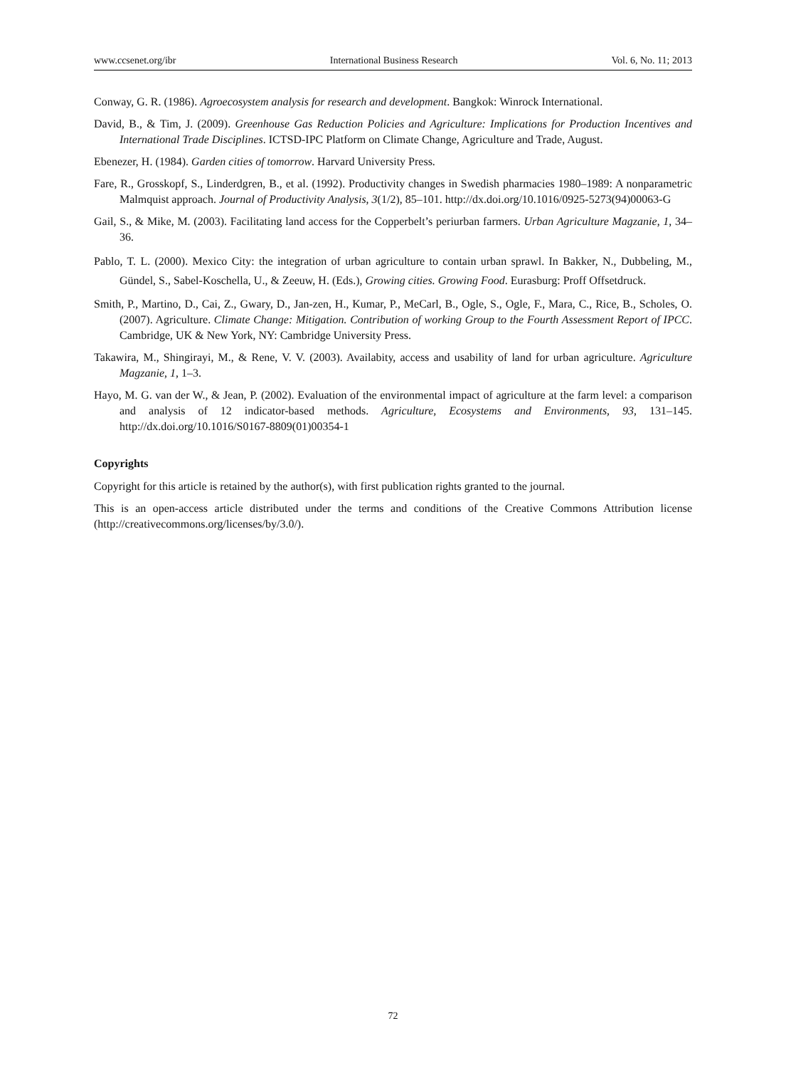www.ccsenet.org/ibr International Business Research Vol. 6, No. 11; 2013
Conway, G. R. (1986). Agroecosystem analysis for research and development. Bangkok: Winrock International.
David, B., & Tim, J. (2009). Greenhouse Gas Reduction Policies and Agriculture: Implications for Production Incentives and International Trade Disciplines. ICTSD-IPC Platform on Climate Change, Agriculture and Trade, August.
Ebenezer, H. (1984). Garden cities of tomorrow. Harvard University Press.
Fare, R., Grosskopf, S., Linderdgren, B., et al. (1992). Productivity changes in Swedish pharmacies 1980–1989: A nonparametric Malmquist approach. Journal of Productivity Analysis, 3(1/2), 85–101. http://dx.doi.org/10.1016/0925-5273(94)00063-G
Gail, S., & Mike, M. (2003). Facilitating land access for the Copperbelt’s periurban farmers. Urban Agriculture Magzanie, 1, 34–36.
Pablo, T. L. (2000). Mexico City: the integration of urban agriculture to contain urban sprawl. In Bakker, N., Dubbeling, M., Gündel, S., Sabel-Koschella, U., & Zeeuw, H. (Eds.), Growing cities. Growing Food. Eurasburg: Proff Offsetdruck.
Smith, P., Martino, D., Cai, Z., Gwary, D., Jan-zen, H., Kumar, P., MeCarl, B., Ogle, S., Ogle, F., Mara, C., Rice, B., Scholes, O. (2007). Agriculture. Climate Change: Mitigation. Contribution of working Group to the Fourth Assessment Report of IPCC. Cambridge, UK & New York, NY: Cambridge University Press.
Takawira, M., Shingirayi, M., & Rene, V. V. (2003). Availabity, access and usability of land for urban agriculture. Agriculture Magzanie, 1, 1–3.
Hayo, M. G. van der W., & Jean, P. (2002). Evaluation of the environmental impact of agriculture at the farm level: a comparison and analysis of 12 indicator-based methods. Agriculture, Ecosystems and Environments, 93, 131–145. http://dx.doi.org/10.1016/S0167-8809(01)00354-1
Copyrights
Copyright for this article is retained by the author(s), with first publication rights granted to the journal.
This is an open-access article distributed under the terms and conditions of the Creative Commons Attribution license (http://creativecommons.org/licenses/by/3.0/).
72